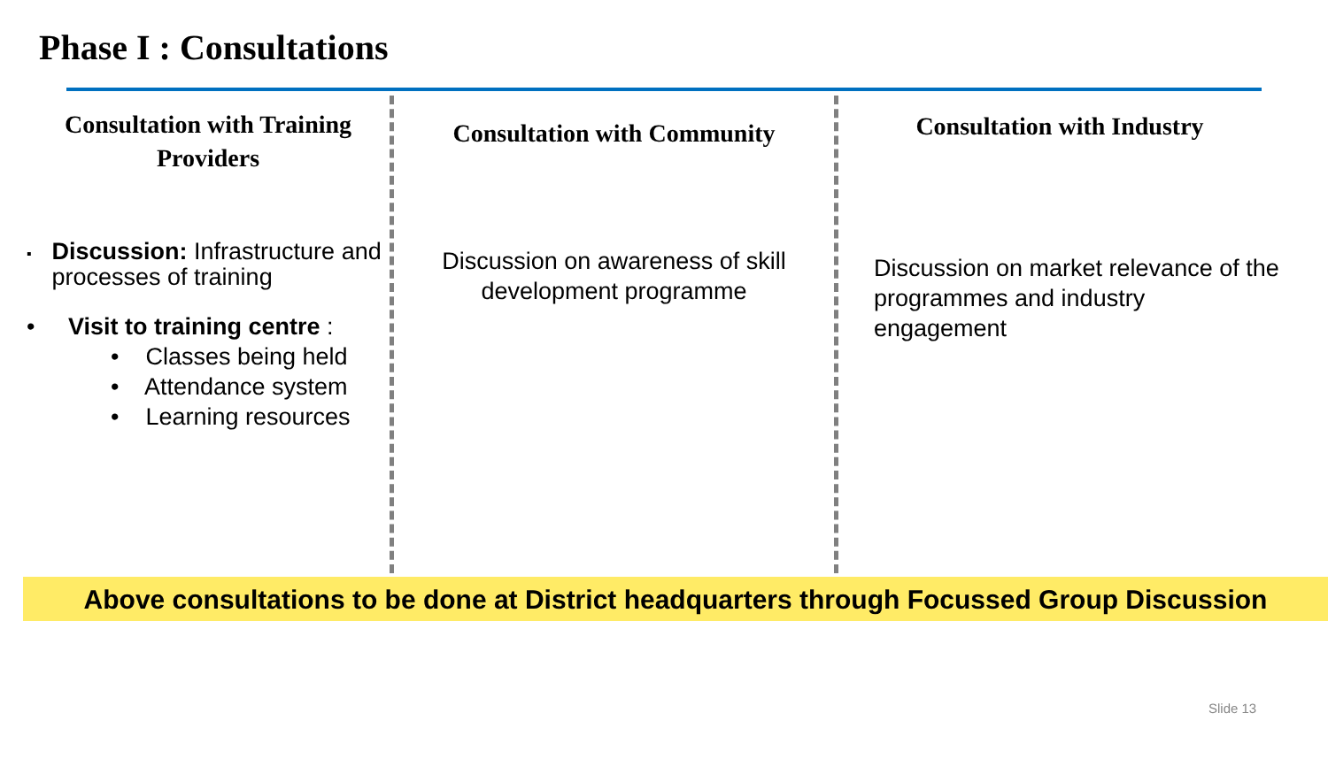Phase I : Consultations
Consultation with Training Providers
▪ Discussion: Infrastructure and processes of training
• Visit to training centre :
• Classes being held
• Attendance system
• Learning resources
Consultation with Community
Discussion on awareness of skill
development programme
Consultation with Industry
Discussion on market relevance of the programmes and industry engagement
Above consultations to be done at District headquarters through Focussed Group Discussion
Slide 13